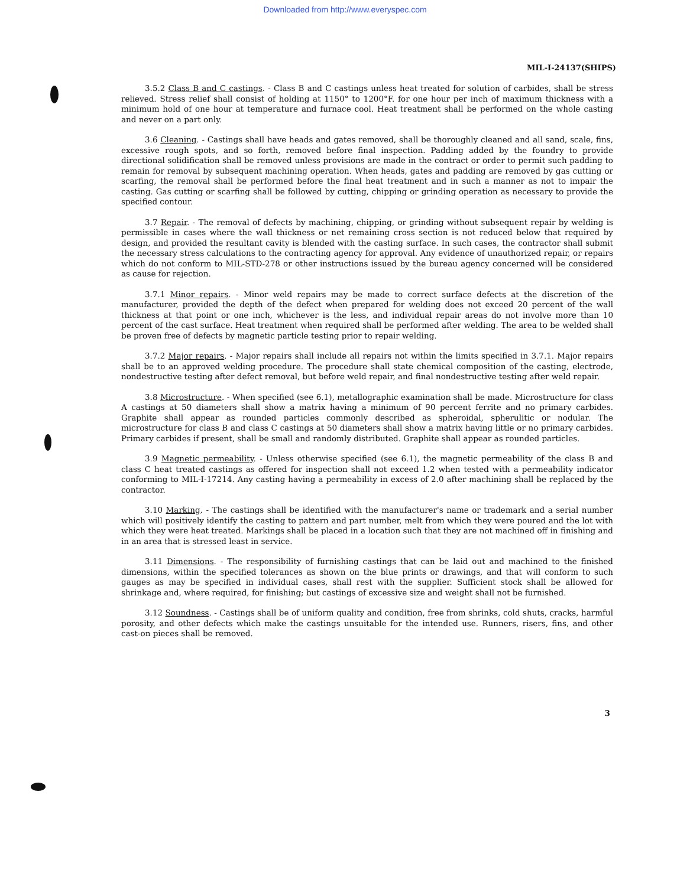Downloaded from http://www.everyspec.com
MIL-I-24137(SHIPS)
3.5.2 Class B and C castings. - Class B and C castings unless heat treated for solution of carbides, shall be stress relieved. Stress relief shall consist of holding at 1150° to 1200°F. for one hour per inch of maximum thickness with a minimum hold of one hour at temperature and furnace cool. Heat treatment shall be performed on the whole casting and never on a part only.
3.6 Cleaning. - Castings shall have heads and gates removed, shall be thoroughly cleaned and all sand, scale, fins, excessive rough spots, and so forth, removed before final inspection. Padding added by the foundry to provide directional solidification shall be removed unless provisions are made in the contract or order to permit such padding to remain for removal by subsequent machining operation. When heads, gates and padding are removed by gas cutting or scarfing, the removal shall be performed before the final heat treatment and in such a manner as not to impair the casting. Gas cutting or scarfing shall be followed by cutting, chipping or grinding operation as necessary to provide the specified contour.
3.7 Repair. - The removal of defects by machining, chipping, or grinding without subsequent repair by welding is permissible in cases where the wall thickness or net remaining cross section is not reduced below that required by design, and provided the resultant cavity is blended with the casting surface. In such cases, the contractor shall submit the necessary stress calculations to the contracting agency for approval. Any evidence of unauthorized repair, or repairs which do not conform to MIL-STD-278 or other instructions issued by the bureau agency concerned will be considered as cause for rejection.
3.7.1 Minor repairs. - Minor weld repairs may be made to correct surface defects at the discretion of the manufacturer, provided the depth of the defect when prepared for welding does not exceed 20 percent of the wall thickness at that point or one inch, whichever is the less, and individual repair areas do not involve more than 10 percent of the cast surface. Heat treatment when required shall be performed after welding. The area to be welded shall be proven free of defects by magnetic particle testing prior to repair welding.
3.7.2 Major repairs. - Major repairs shall include all repairs not within the limits specified in 3.7.1. Major repairs shall be to an approved welding procedure. The procedure shall state chemical composition of the casting, electrode, nondestructive testing after defect removal, but before weld repair, and final nondestructive testing after weld repair.
3.8 Microstructure. - When specified (see 6.1), metallographic examination shall be made. Microstructure for class A castings at 50 diameters shall show a matrix having a minimum of 90 percent ferrite and no primary carbides. Graphite shall appear as rounded particles commonly described as spheroidal, spherulitic or nodular. The microstructure for class B and class C castings at 50 diameters shall show a matrix having little or no primary carbides. Primary carbides if present, shall be small and randomly distributed. Graphite shall appear as rounded particles.
3.9 Magnetic permeability. - Unless otherwise specified (see 6.1), the magnetic permeability of the class B and class C heat treated castings as offered for inspection shall not exceed 1.2 when tested with a permeability indicator conforming to MIL-I-17214. Any casting having a permeability in excess of 2.0 after machining shall be replaced by the contractor.
3.10 Marking. - The castings shall be identified with the manufacturer's name or trademark and a serial number which will positively identify the casting to pattern and part number, melt from which they were poured and the lot with which they were heat treated. Markings shall be placed in a location such that they are not machined off in finishing and in an area that is stressed least in service.
3.11 Dimensions. - The responsibility of furnishing castings that can be laid out and machined to the finished dimensions, within the specified tolerances as shown on the blue prints or drawings, and that will conform to such gauges as may be specified in individual cases, shall rest with the supplier. Sufficient stock shall be allowed for shrinkage and, where required, for finishing; but castings of excessive size and weight shall not be furnished.
3.12 Soundness. - Castings shall be of uniform quality and condition, free from shrinks, cold shuts, cracks, harmful porosity, and other defects which make the castings unsuitable for the intended use. Runners, risers, fins, and other cast-on pieces shall be removed.
3